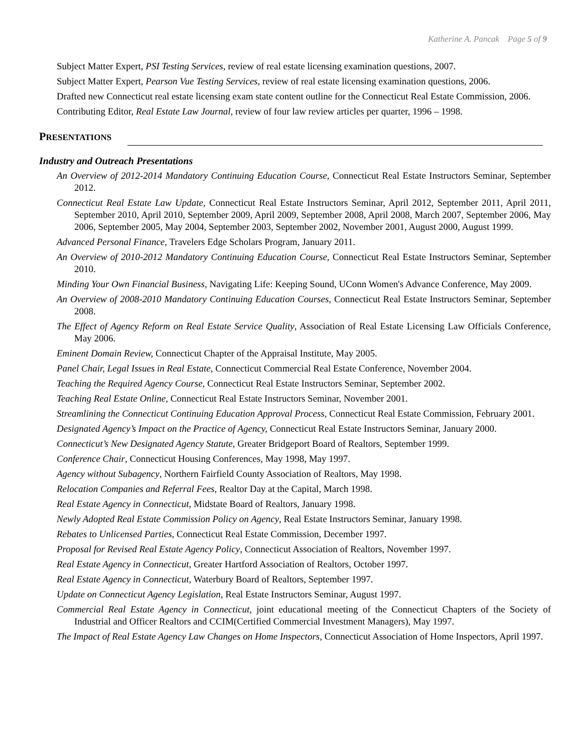Katherine A. Pancak Page 5 of 9
Subject Matter Expert, PSI Testing Services, review of real estate licensing examination questions, 2007.
Subject Matter Expert, Pearson Vue Testing Services, review of real estate licensing examination questions, 2006.
Drafted new Connecticut real estate licensing exam state content outline for the Connecticut Real Estate Commission, 2006.
Contributing Editor, Real Estate Law Journal, review of four law review articles per quarter, 1996 – 1998.
PRESENTATIONS
Industry and Outreach Presentations
An Overview of 2012-2014 Mandatory Continuing Education Course, Connecticut Real Estate Instructors Seminar, September 2012.
Connecticut Real Estate Law Update, Connecticut Real Estate Instructors Seminar, April 2012, September 2011, April 2011, September 2010, April 2010, September 2009, April 2009, September 2008, April 2008, March 2007, September 2006, May 2006, September 2005, May 2004, September 2003, September 2002, November 2001, August 2000, August 1999.
Advanced Personal Finance, Travelers Edge Scholars Program, January 2011.
An Overview of 2010-2012 Mandatory Continuing Education Course, Connecticut Real Estate Instructors Seminar, September 2010.
Minding Your Own Financial Business, Navigating Life: Keeping Sound, UConn Women's Advance Conference, May 2009.
An Overview of 2008-2010 Mandatory Continuing Education Courses, Connecticut Real Estate Instructors Seminar, September 2008.
The Effect of Agency Reform on Real Estate Service Quality, Association of Real Estate Licensing Law Officials Conference, May 2006.
Eminent Domain Review, Connecticut Chapter of the Appraisal Institute, May 2005.
Panel Chair, Legal Issues in Real Estate, Connecticut Commercial Real Estate Conference, November 2004.
Teaching the Required Agency Course, Connecticut Real Estate Instructors Seminar, September 2002.
Teaching Real Estate Online, Connecticut Real Estate Instructors Seminar, November 2001.
Streamlining the Connecticut Continuing Education Approval Process, Connecticut Real Estate Commission, February 2001.
Designated Agency’s Impact on the Practice of Agency, Connecticut Real Estate Instructors Seminar, January 2000.
Connecticut’s New Designated Agency Statute, Greater Bridgeport Board of Realtors, September 1999.
Conference Chair, Connecticut Housing Conferences, May 1998, May 1997.
Agency without Subagency, Northern Fairfield County Association of Realtors, May 1998.
Relocation Companies and Referral Fees, Realtor Day at the Capital, March 1998.
Real Estate Agency in Connecticut, Midstate Board of Realtors, January 1998.
Newly Adopted Real Estate Commission Policy on Agency, Real Estate Instructors Seminar, January 1998.
Rebates to Unlicensed Parties, Connecticut Real Estate Commission, December 1997.
Proposal for Revised Real Estate Agency Policy, Connecticut Association of Realtors, November 1997.
Real Estate Agency in Connecticut, Greater Hartford Association of Realtors, October 1997.
Real Estate Agency in Connecticut, Waterbury Board of Realtors, September 1997.
Update on Connecticut Agency Legislation, Real Estate Instructors Seminar, August 1997.
Commercial Real Estate Agency in Connecticut, joint educational meeting of the Connecticut Chapters of the Society of Industrial and Officer Realtors and CCIM(Certified Commercial Investment Managers), May 1997.
The Impact of Real Estate Agency Law Changes on Home Inspectors, Connecticut Association of Home Inspectors, April 1997.